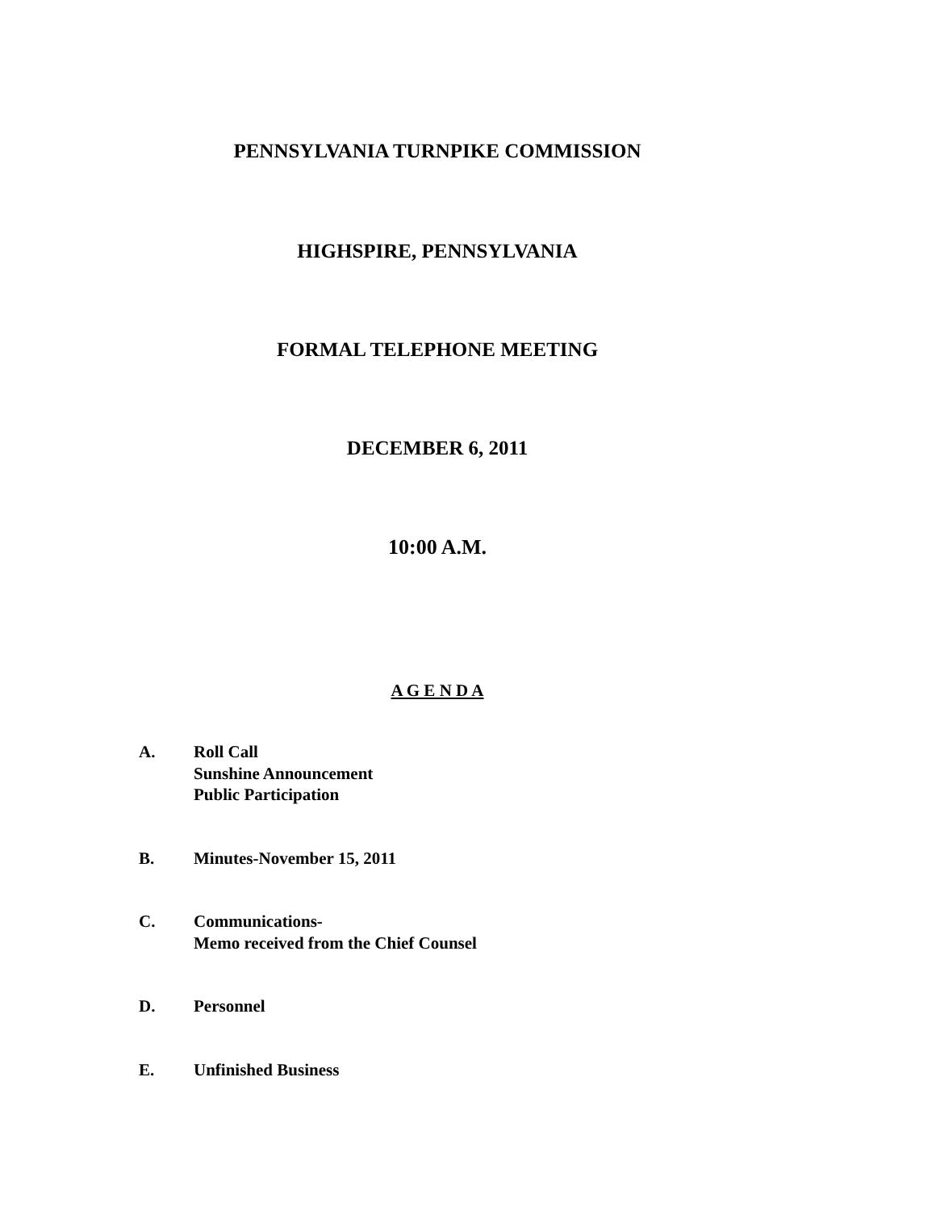PENNSYLVANIA TURNPIKE COMMISSION
HIGHSPIRE, PENNSYLVANIA
FORMAL TELEPHONE MEETING
DECEMBER 6, 2011
10:00 A.M.
A G E N D A
A. Roll Call
Sunshine Announcement
Public Participation
B. Minutes-November 15, 2011
C. Communications-
Memo received from the Chief Counsel
D. Personnel
E. Unfinished Business